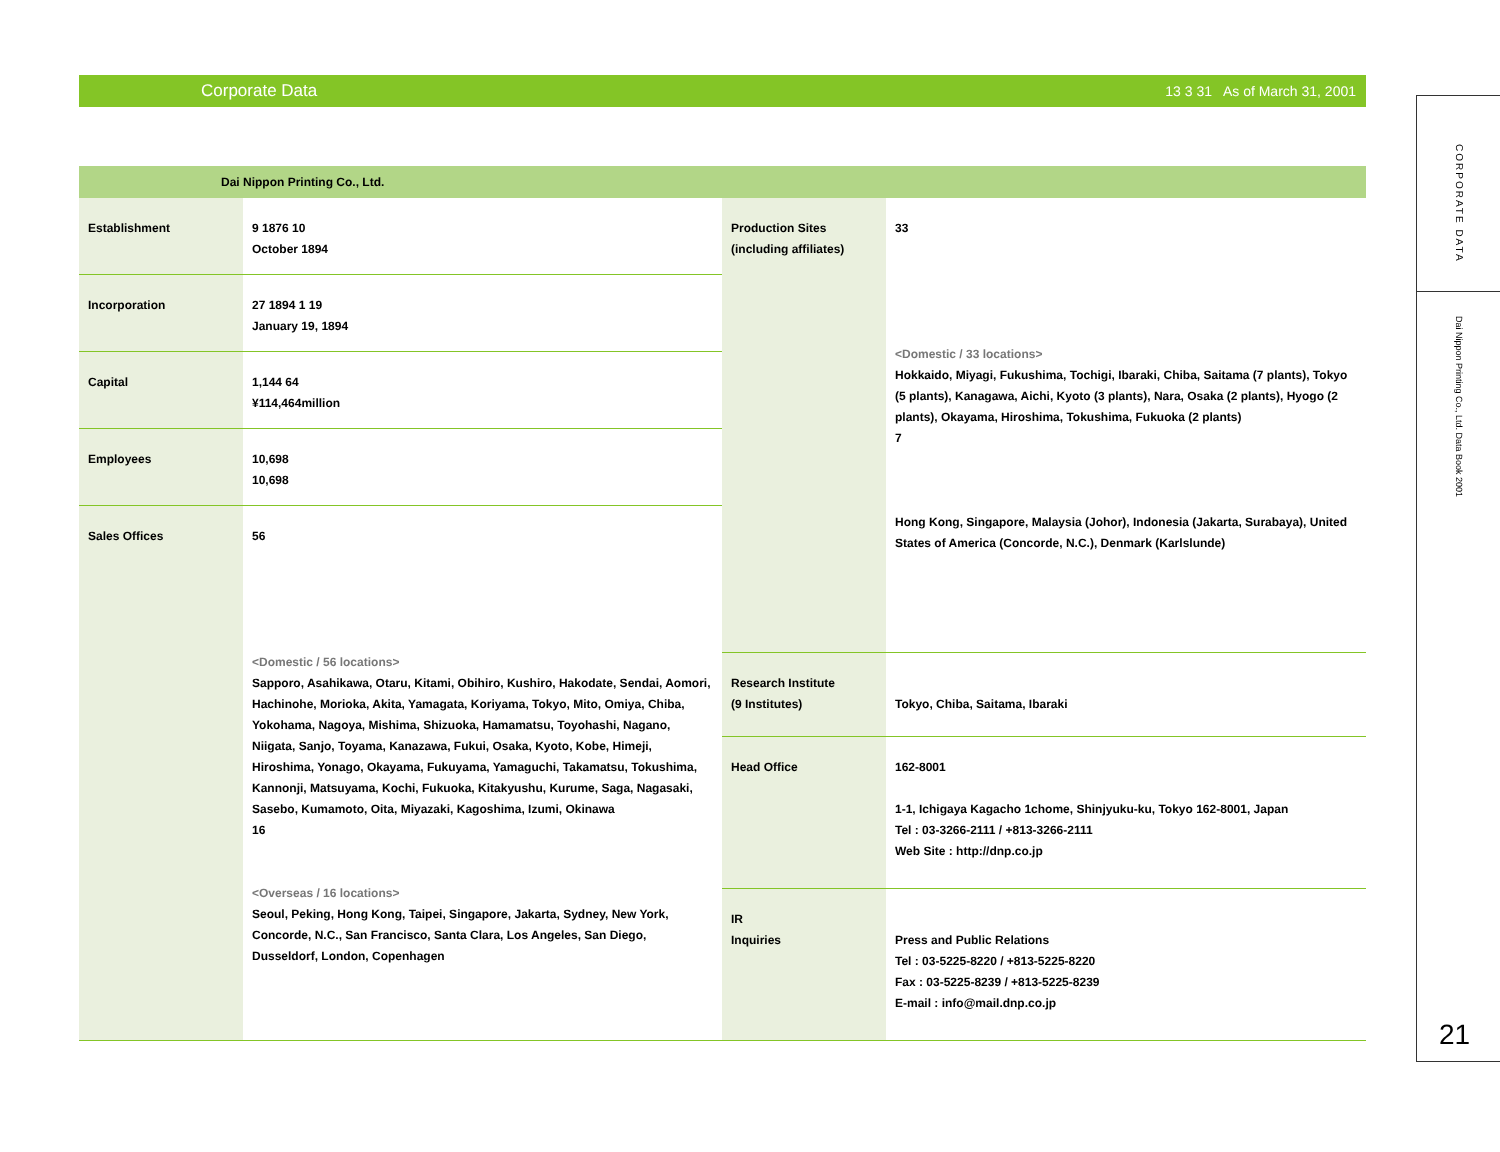Corporate Data 13 3 31 As of March 31, 2001
Dai Nippon Printing Co., Ltd.
| Establishment | 9 1876 10 October 1894 |
| Incorporation | 27 1894 1 19 January 19, 1894 |
| Capital | 1,144 64 ¥114,464million |
| Employees | 10,698 10,698 |
| Sales Offices | 56 <Domestic / 56 locations> Sapporo, Asahikawa, Otaru, Kitami, Obihiro, Kushiro, Hakodate, Sendai, Aomori, Hachinohe, Morioka, Akita, Yamagata, Koriyama, Tokyo, Mito, Omiya, Chiba, Yokohama, Nagoya, Mishima, Shizuoka, Hamamatsu, Toyohashi, Nagano, Niigata, Sanjo, Toyama, Kanazawa, Fukui, Osaka, Kyoto, Kobe, Himeji, Hiroshima, Yonago, Okayama, Fukuyama, Yamaguchi, Takamatsu, Tokushima, Kannonji, Matsuyama, Kochi, Fukuoka, Kitakyushu, Kurume, Saga, Nagasaki, Sasebo, Kumamoto, Oita, Miyazaki, Kagoshima, Izumi, Okinawa 16 <Overseas / 16 locations> Seoul, Peking, Hong Kong, Taipei, Singapore, Jakarta, Sydney, New York, Concorde, N.C., San Francisco, Santa Clara, Los Angeles, San Diego, Dusseldorf, London, Copenhagen |
| Production Sites (including affiliates) | 33 <Domestic / 33 locations> Hokkaido, Miyagi, Fukushima, Tochigi, Ibaraki, Chiba, Saitama (7 plants), Tokyo (5 plants), Kanagawa, Aichi, Kyoto (3 plants), Nara, Osaka (2 plants), Hyogo (2 plants), Okayama, Hiroshima, Tokushima, Fukuoka (2 plants) 7 Hong Kong, Singapore, Malaysia (Johor), Indonesia (Jakarta, Surabaya), United States of America (Concorde, N.C.), Denmark (Karlslunde) |
| Research Institute (9 Institutes) | Tokyo, Chiba, Saitama, Ibaraki |
| Head Office | 162-8001 1-1, Ichigaya Kagacho 1chome, Shinjyuku-ku, Tokyo 162-8001, Japan Tel : 03-3266-2111 / +813-3266-2111 Web Site : http://dnp.co.jp |
| IR Inquiries | Press and Public Relations Tel : 03-5225-8220 / +813-5225-8220 Fax : 03-5225-8239 / +813-5225-8239 E-mail : info@mail.dnp.co.jp |
CORPORATE DATA
Dai Nippon Printing Co., Ltd. Data Book 2001
21